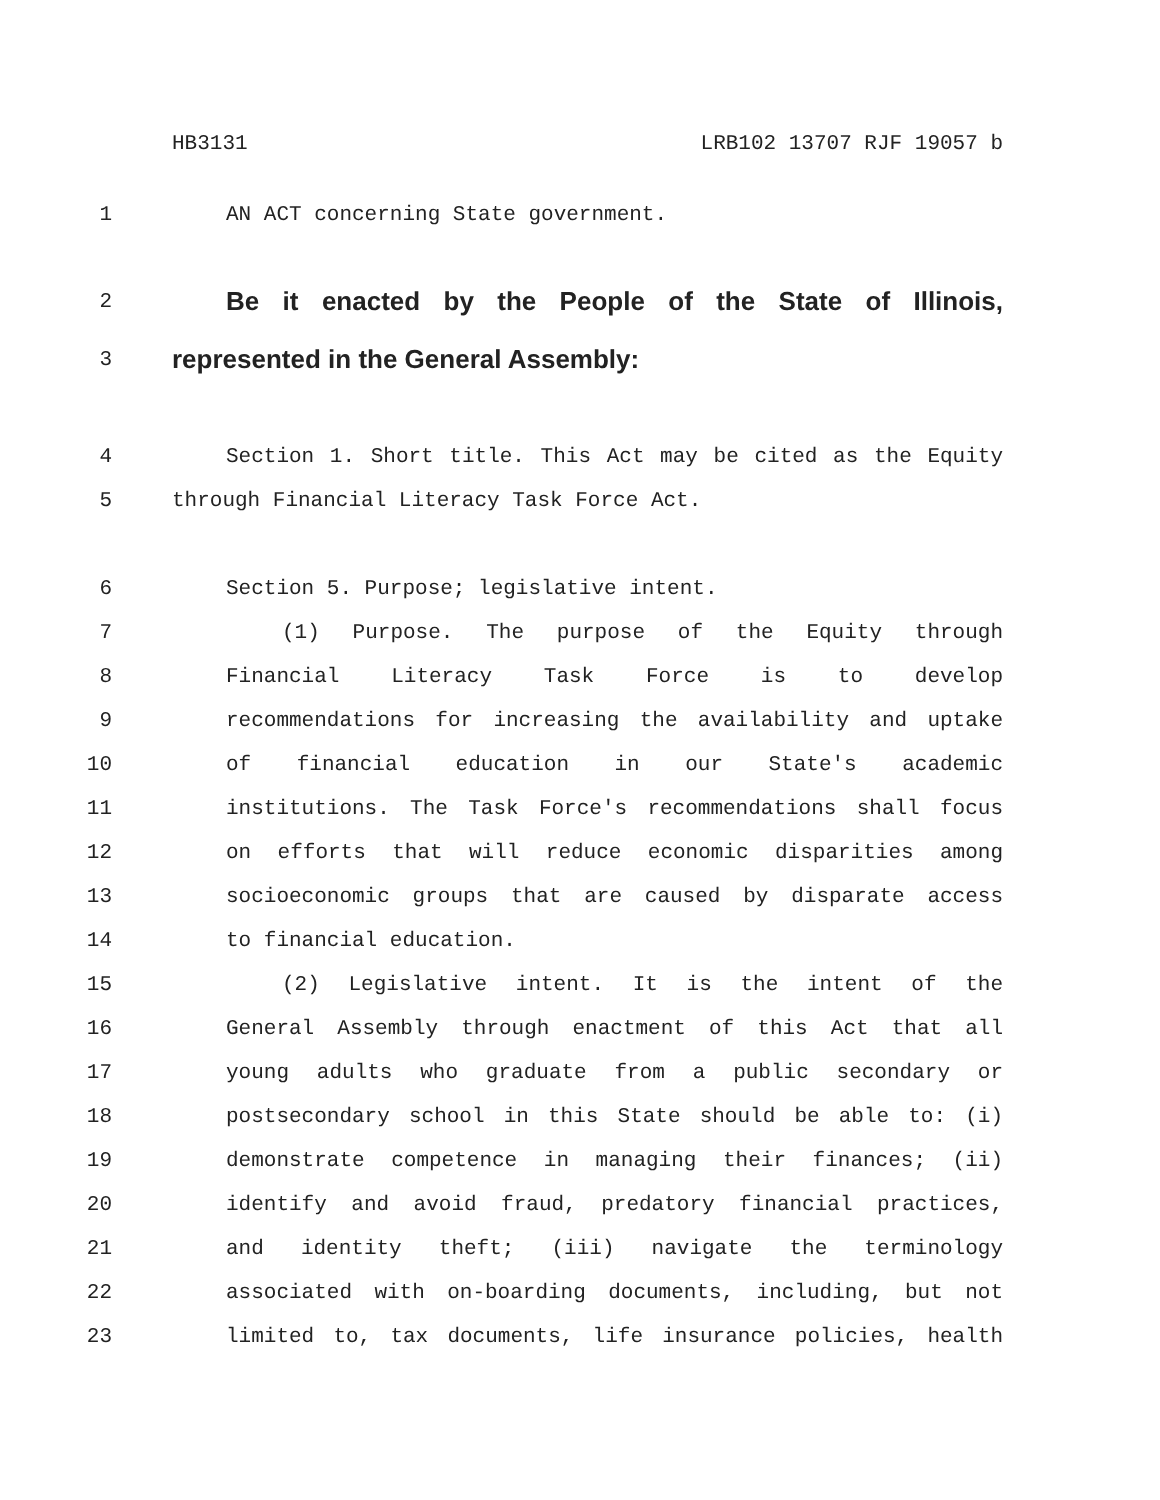HB3131 LRB102 13707 RJF 19057 b
1 AN ACT concerning State government.
2
Be it enacted by the People of the State of Illinois,
3
represented in the General Assembly:
4 Section 1. Short title. This Act may be cited as the Equity
5 through Financial Literacy Task Force Act.
6 Section 5. Purpose; legislative intent.
7 (1) Purpose. The purpose of the Equity through
8 Financial Literacy Task Force is to develop
9 recommendations for increasing the availability and uptake
10 of financial education in our State's academic
11 institutions. The Task Force's recommendations shall focus
12 on efforts that will reduce economic disparities among
13 socioeconomic groups that are caused by disparate access
14 to financial education.
15 (2) Legislative intent. It is the intent of the
16 General Assembly through enactment of this Act that all
17 young adults who graduate from a public secondary or
18 postsecondary school in this State should be able to: (i)
19 demonstrate competence in managing their finances; (ii)
20 identify and avoid fraud, predatory financial practices,
21 and identity theft; (iii) navigate the terminology
22 associated with on-boarding documents, including, but not
23 limited to, tax documents, life insurance policies, health